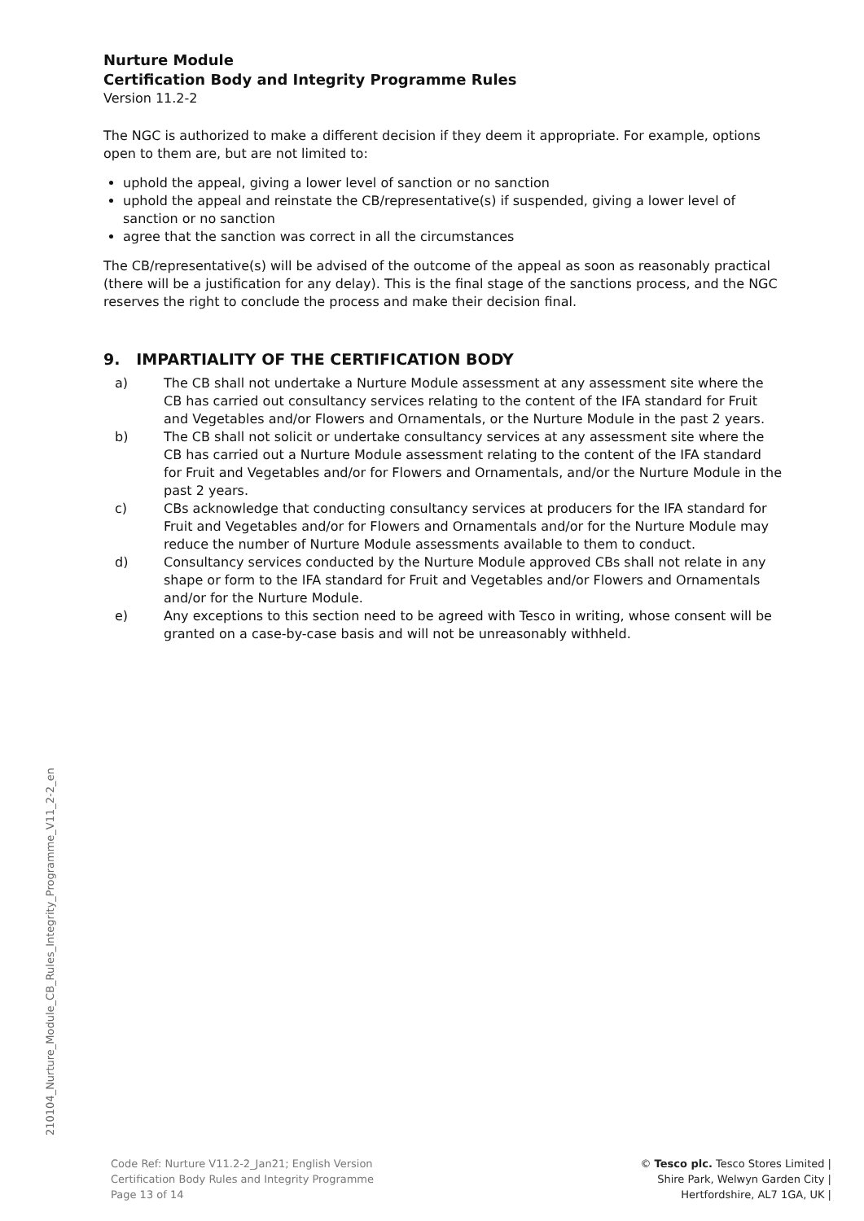Nurture Module
Certification Body and Integrity Programme Rules
Version 11.2-2
The NGC is authorized to make a different decision if they deem it appropriate. For example, options open to them are, but are not limited to:
uphold the appeal, giving a lower level of sanction or no sanction
uphold the appeal and reinstate the CB/representative(s) if suspended, giving a lower level of sanction or no sanction
agree that the sanction was correct in all the circumstances
The CB/representative(s) will be advised of the outcome of the appeal as soon as reasonably practical (there will be a justification for any delay). This is the final stage of the sanctions process, and the NGC reserves the right to conclude the process and make their decision final.
9. IMPARTIALITY OF THE CERTIFICATION BODY
a) The CB shall not undertake a Nurture Module assessment at any assessment site where the CB has carried out consultancy services relating to the content of the IFA standard for Fruit and Vegetables and/or Flowers and Ornamentals, or the Nurture Module in the past 2 years.
b) The CB shall not solicit or undertake consultancy services at any assessment site where the CB has carried out a Nurture Module assessment relating to the content of the IFA standard for Fruit and Vegetables and/or for Flowers and Ornamentals, and/or the Nurture Module in the past 2 years.
c) CBs acknowledge that conducting consultancy services at producers for the IFA standard for Fruit and Vegetables and/or for Flowers and Ornamentals and/or for the Nurture Module may reduce the number of Nurture Module assessments available to them to conduct.
d) Consultancy services conducted by the Nurture Module approved CBs shall not relate in any shape or form to the IFA standard for Fruit and Vegetables and/or Flowers and Ornamentals and/or for the Nurture Module.
e) Any exceptions to this section need to be agreed with Tesco in writing, whose consent will be granted on a case-by-case basis and will not be unreasonably withheld.
210104_Nurture_Module_CB_Rules_Integrity_Programme_V11_2-2_en
Code Ref: Nurture V11.2-2_Jan21; English Version
Certification Body Rules and Integrity Programme
Page 13 of 14
© Tesco plc. Tesco Stores Limited |
Shire Park, Welwyn Garden City |
Hertfordshire, AL7 1GA, UK |